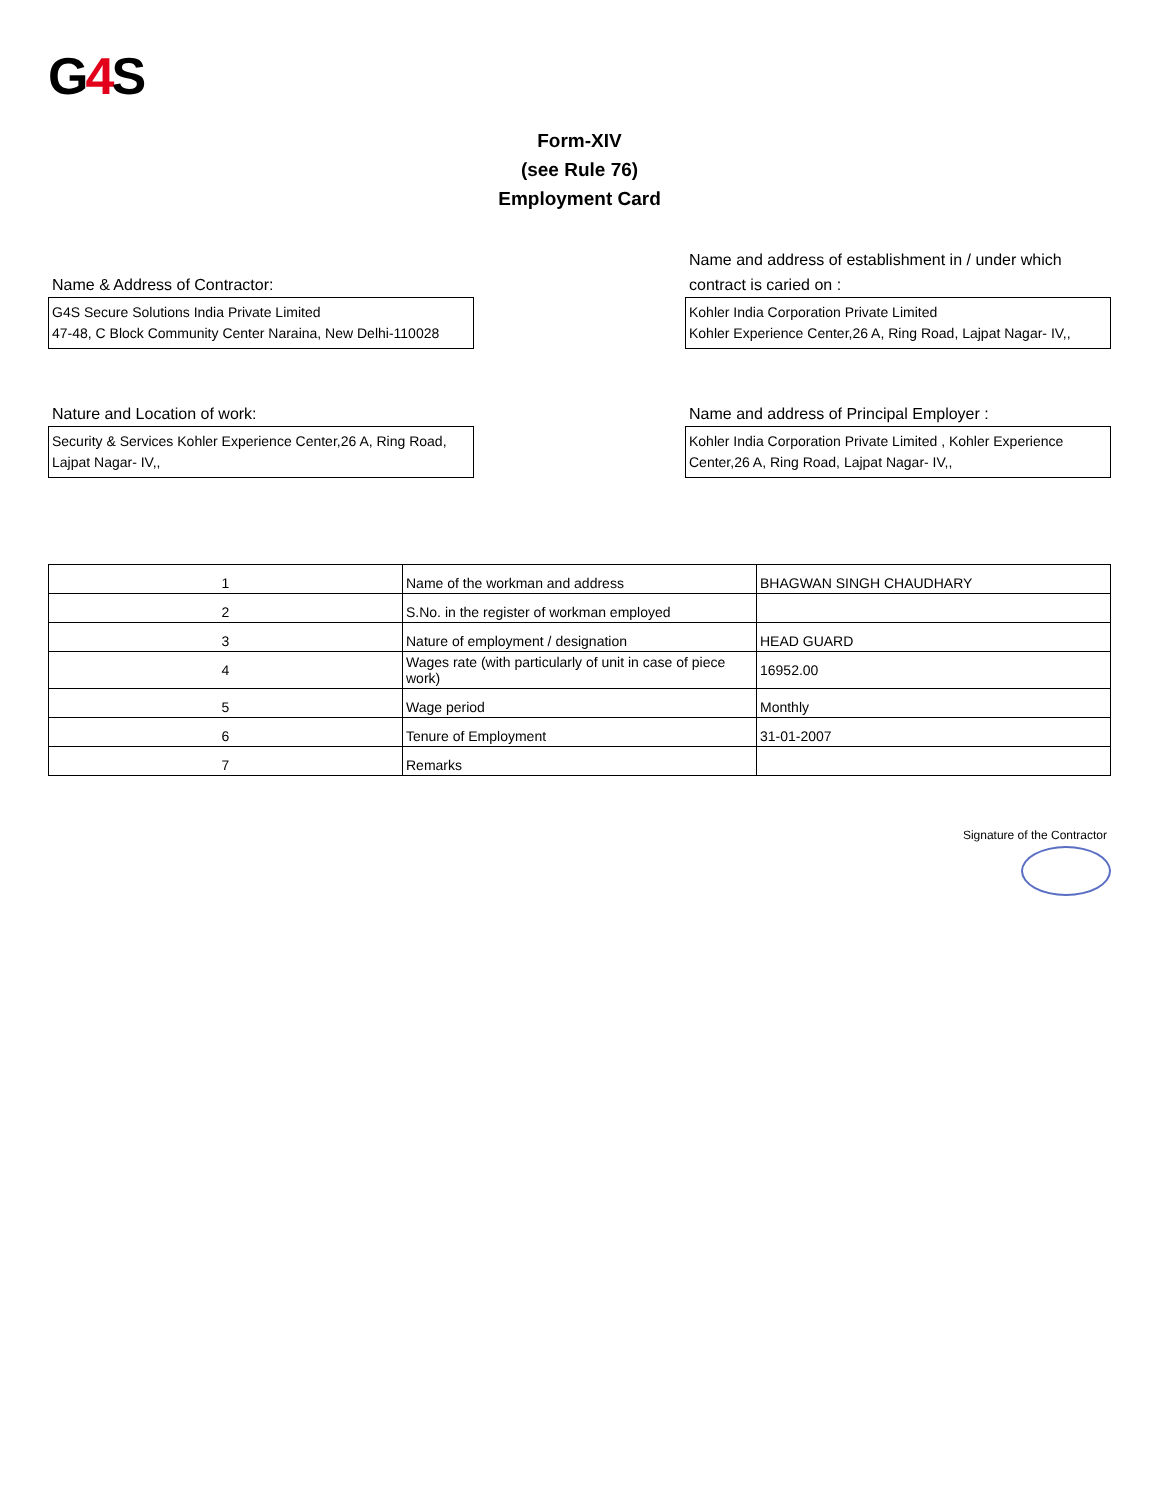G4 S
Form-XIV
(see Rule 76)
Employment Card
Name & Address of Contractor:
Name and address of establishment in / under which contract is caried on :
G4S Secure Solutions India Private Limited
47-48, C Block Community Center Naraina, New Delhi-110028
Kohler India Corporation Private Limited
Kohler Experience Center,26 A, Ring Road, Lajpat Nagar- IV,,
Nature and Location of work:
Security & Services Kohler Experience Center,26 A, Ring Road, Lajpat Nagar- IV,,
Name and address of Principal Employer :
Kohler India Corporation Private Limited , Kohler Experience Center,26 A, Ring Road, Lajpat Nagar- IV,,
| 1 | Name of the workman and address | BHAGWAN SINGH CHAUDHARY |
| 2 | S.No. in the register of workman employed | |
| 3 | Nature of employment / designation | HEAD GUARD |
| 4 | Wages rate (with particularly of unit in case of piece work) | 16952.00 |
| 5 | Wage period | Monthly |
| 6 | Tenure of Employment | 31-01-2007 |
| 7 | Remarks | |
Signature of the Contractor